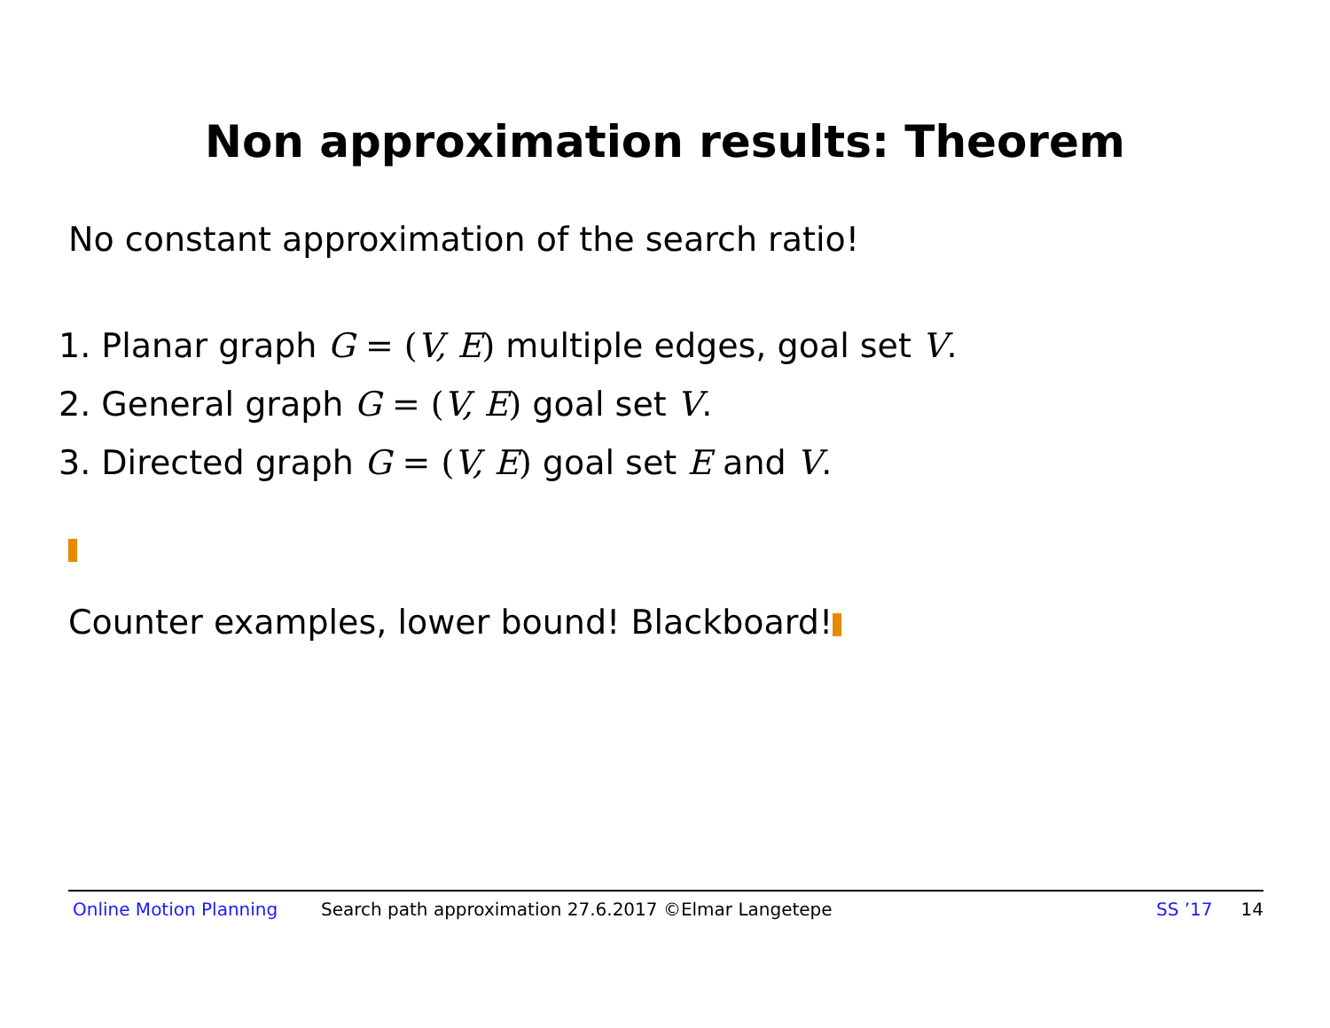Non approximation results: Theorem
No constant approximation of the search ratio!
1. Planar graph G = (V, E) multiple edges, goal set V.
2. General graph G = (V, E) goal set V.
3. Directed graph G = (V, E) goal set E and V.
Counter examples, lower bound! Blackboard!
Online Motion Planning Search path approximation 27.6.2017 ©Elmar Langetepe SS ’17 14